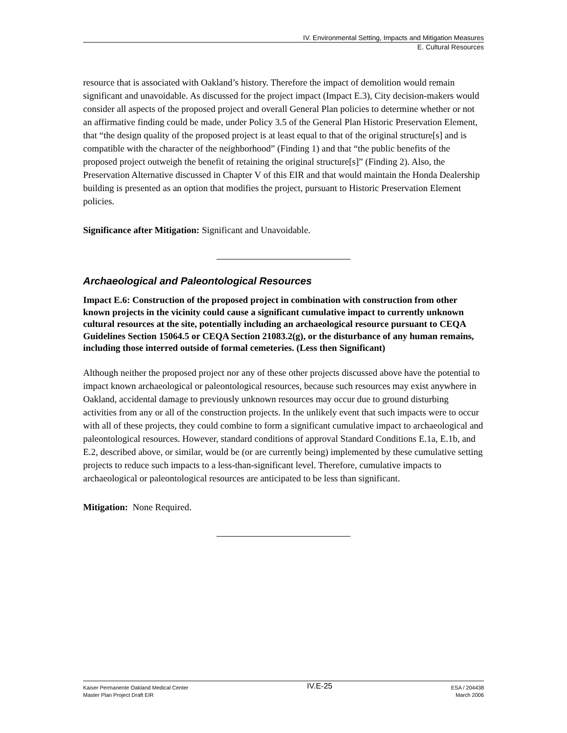IV. Environmental Setting, Impacts and Mitigation Measures
E. Cultural Resources
resource that is associated with Oakland’s history. Therefore the impact of demolition would remain significant and unavoidable. As discussed for the project impact (Impact E.3), City decision-makers would consider all aspects of the proposed project and overall General Plan policies to determine whether or not an affirmative finding could be made, under Policy 3.5 of the General Plan Historic Preservation Element, that “the design quality of the proposed project is at least equal to that of the original structure[s] and is compatible with the character of the neighborhood” (Finding 1) and that “the public benefits of the proposed project outweigh the benefit of retaining the original structure[s]” (Finding 2). Also, the Preservation Alternative discussed in Chapter V of this EIR and that would maintain the Honda Dealership building is presented as an option that modifies the project, pursuant to Historic Preservation Element policies.
Significance after Mitigation: Significant and Unavoidable.
Archaeological and Paleontological Resources
Impact E.6: Construction of the proposed project in combination with construction from other known projects in the vicinity could cause a significant cumulative impact to currently unknown cultural resources at the site, potentially including an archaeological resource pursuant to CEQA Guidelines Section 15064.5 or CEQA Section 21083.2(g), or the disturbance of any human remains, including those interred outside of formal cemeteries. (Less then Significant)
Although neither the proposed project nor any of these other projects discussed above have the potential to impact known archaeological or paleontological resources, because such resources may exist anywhere in Oakland, accidental damage to previously unknown resources may occur due to ground disturbing activities from any or all of the construction projects. In the unlikely event that such impacts were to occur with all of these projects, they could combine to form a significant cumulative impact to archaeological and paleontological resources. However, standard conditions of approval Standard Conditions E.1a, E.1b, and E.2, described above, or similar, would be (or are currently being) implemented by these cumulative setting projects to reduce such impacts to a less-than-significant level. Therefore, cumulative impacts to archaeological or paleontological resources are anticipated to be less than significant.
Mitigation: None Required.
Kaiser Permanente Oakland Medical Center
Master Plan Project Draft EIR
IV.E-25
ESA / 204438
March 2006